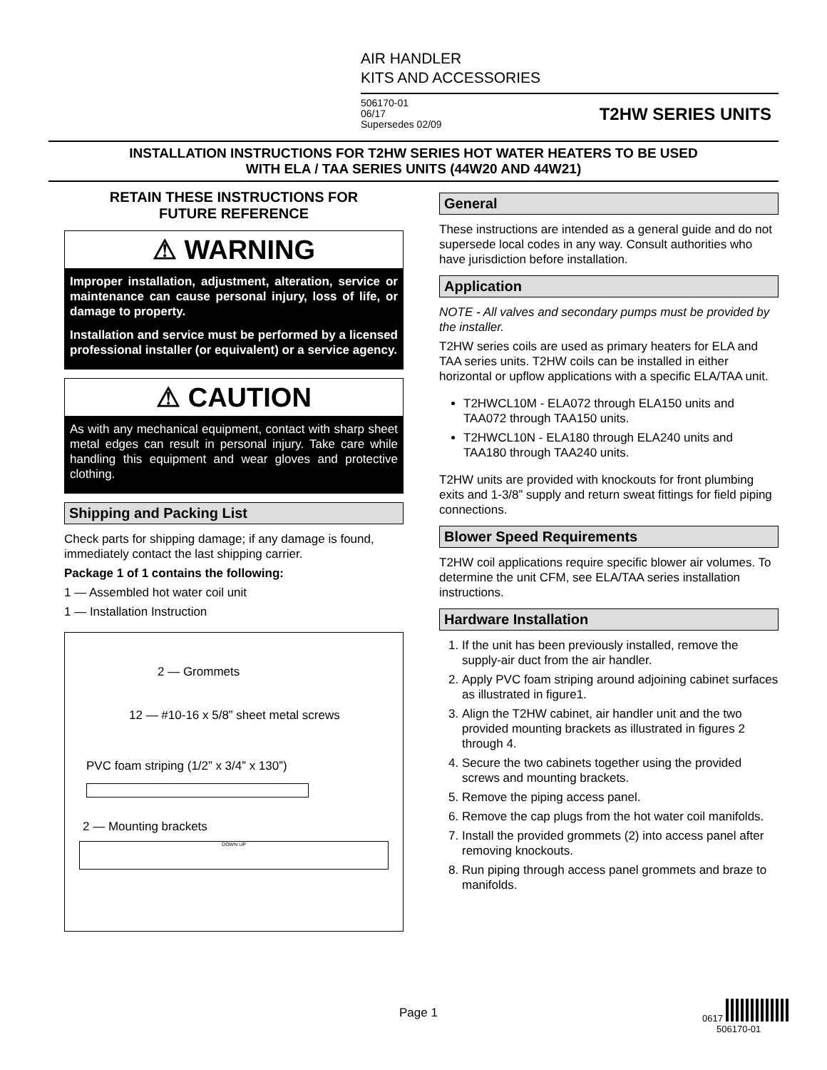AIR HANDLER
KITS AND ACCESSORIES
506170-01
06/17
Supersedes 02/09
T2HW SERIES UNITS
INSTALLATION INSTRUCTIONS FOR T2HW SERIES HOT WATER HEATERS TO BE USED
WITH ELA / TAA SERIES UNITS (44W20 AND 44W21)
RETAIN THESE INSTRUCTIONS FOR
FUTURE REFERENCE
⚠ WARNING
Improper installation, adjustment, alteration, service or maintenance can cause personal injury, loss of life, or damage to property.
Installation and service must be performed by a licensed professional installer (or equivalent) or a service agency.
⚠ CAUTION
As with any mechanical equipment, contact with sharp sheet metal edges can result in personal injury. Take care while handling this equipment and wear gloves and protective clothing.
Shipping and Packing List
Check parts for shipping damage; if any damage is found, immediately contact the last shipping carrier.
Package 1 of 1 contains the following:
1 — Assembled hot water coil unit
1 — Installation Instruction
2 — Grommets
12 — #10-16 x 5/8” sheet metal screws
PVC foam striping (1/2” x 3/4” x 130”)
2 — Mounting brackets
DOWN UP
General
These instructions are intended as a general guide and do not supersede local codes in any way. Consult authorities who have jurisdiction before installation.
Application
NOTE - All valves and secondary pumps must be provided by the installer.
T2HW series coils are used as primary heaters for ELA and TAA series units. T2HW coils can be installed in either horizontal or upflow applications with a specific ELA/TAA unit.
T2HWCL10M - ELA072 through ELA150 units and TAA072 through TAA150 units.
T2HWCL10N - ELA180 through ELA240 units and TAA180 through TAA240 units.
T2HW units are provided with knockouts for front plumbing exits and 1-3/8” supply and return sweat fittings for field piping connections.
Blower Speed Requirements
T2HW coil applications require specific blower air volumes. To determine the unit CFM, see ELA/TAA series installation instructions.
Hardware Installation
1. If the unit has been previously installed, remove the supply-air duct from the air handler.
2. Apply PVC foam striping around adjoining cabinet surfaces as illustrated in figure1.
3. Align the T2HW cabinet, air handler unit and the two provided mounting brackets as illustrated in figures 2 through 4.
4. Secure the two cabinets together using the provided screws and mounting brackets.
5. Remove the piping access panel.
6. Remove the cap plugs from the hot water coil manifolds.
7. Install the provided grommets (2) into access panel after removing knockouts.
8. Run piping through access panel grommets and braze to manifolds.
Page 1
0617
506170-01